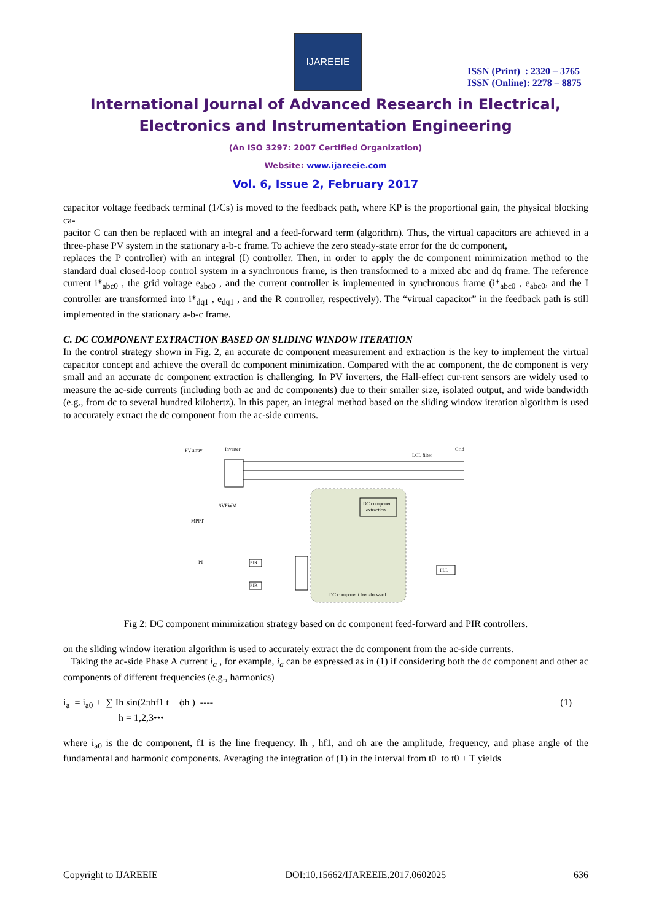IJAREEIE
ISSN (Print) : 2320 – 3765
ISSN (Online): 2278 – 8875
International Journal of Advanced Research in Electrical,
Electronics and Instrumentation Engineering
(An ISO 3297: 2007 Certified Organization)
Website: www.ijareeie.com
Vol. 6, Issue 2, February 2017
capacitor voltage feedback terminal (1/Cs) is moved to the feedback path, where KP is the proportional gain, the physical blocking ca-
pacitor C can then be replaced with an integral and a feed-forward term (algorithm). Thus, the virtual capacitors are achieved in a three-phase PV system in the stationary a-b-c frame. To achieve the zero steady-state error for the dc component,
replaces the P controller) with an integral (I) controller. Then, in order to apply the dc component minimization method to the standard dual closed-loop control system in a synchronous frame, is then transformed to a mixed abc and dq frame. The reference current i*<sub>abc0</sub> , the grid voltage e<sub>abc0</sub> , and the current controller is implemented in synchronous frame (i*<sub>abc0</sub> , e<sub>abc0</sub>, and the I controller are transformed into i*<sub>dq1</sub> , e<sub>dq1</sub> , and the R controller, respectively). The “virtual capacitor” in the feedback path is still implemented in the stationary a-b-c frame.
C. DC COMPONENT EXTRACTION BASED ON SLIDING WINDOW ITERATION
In the control strategy shown in Fig. 2, an accurate dc component measurement and extraction is the key to implement the virtual capacitor concept and achieve the overall dc component minimization. Compared with the ac component, the dc component is very small and an accurate dc component extraction is challenging. In PV inverters, the Hall-effect cur-rent sensors are widely used to measure the ac-side currents (including both ac and dc components) due to their smaller size, isolated output, and wide bandwidth (e.g., from dc to several hundred kilohertz). In this paper, an integral method based on the sliding window iteration algorithm is used to accurately extract the dc component from the ac-side currents.
PV array
Inverter
LCL filter
Grid
DC component
extraction
SVPWM
MPPT
PI
PIR
PIR
PLL
DC component feed-forward
Fig 2: DC component minimization strategy based on dc component feed-forward and PIR controllers.
on the sliding window iteration algorithm is used to accurately extract the dc component from the ac-side currents.
Taking the ac-side Phase A current i<sub>a</sub> , for example, i<sub>a</sub> can be expressed as in (1) if considering both the dc component and other ac components of different frequencies (e.g., harmonics)
i<sub>a</sub> = i<sub>a0</sub> + ∑ Ih sin(2πhf1 t + ϕh ) ----
h = 1,2,3•••
(1)
where i<sub>a0</sub> is the dc component, f1 is the line frequency. Ih , hf1, and ϕh are the amplitude, frequency, and phase angle of the fundamental and harmonic components. Averaging the integration of (1) in the interval from t0 to t0 + T yields
Copyright to IJAREEIE DOI:10.15662/IJAREEIE.2017.0602025 636